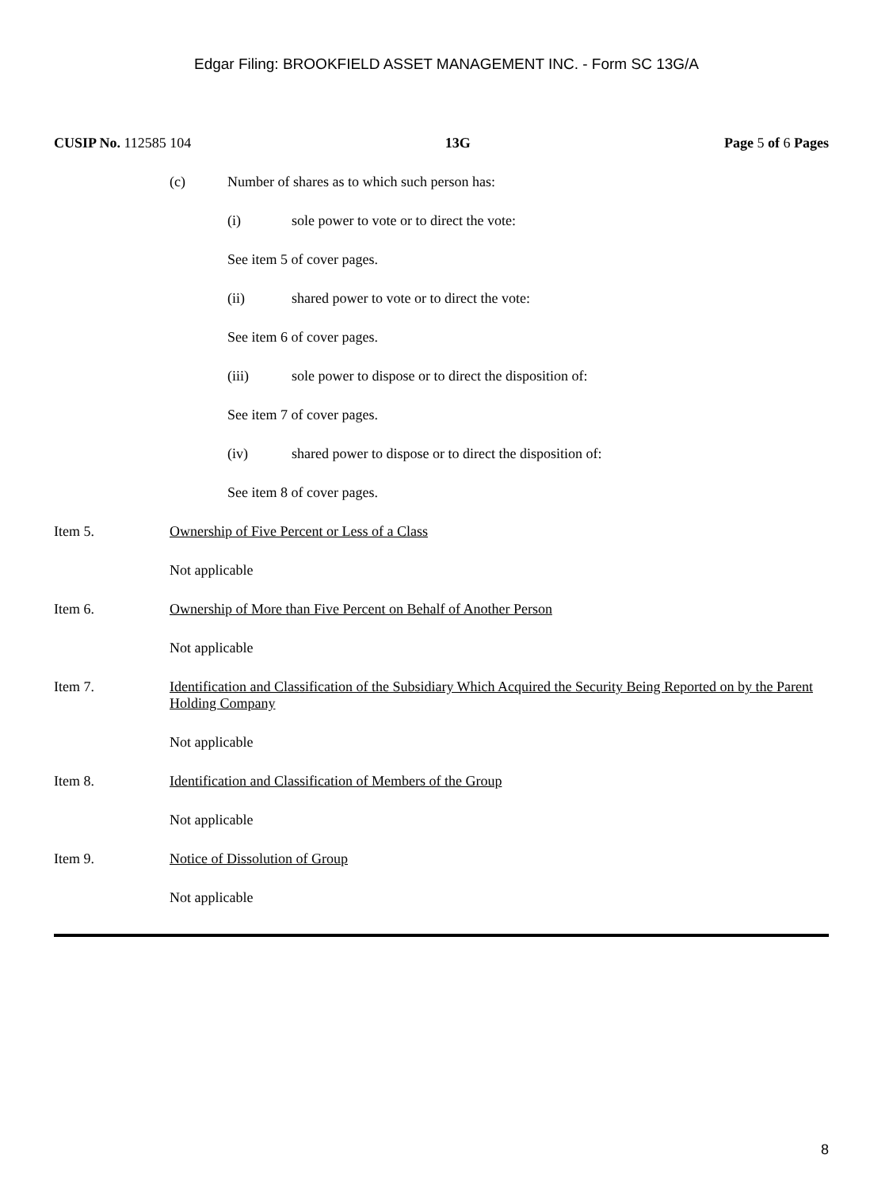Edgar Filing: BROOKFIELD ASSET MANAGEMENT INC. - Form SC 13G/A
CUSIP No. 112585 104 13G Page 5 of 6 Pages
(c) Number of shares as to which such person has:
(i) sole power to vote or to direct the vote:
See item 5 of cover pages.
(ii) shared power to vote or to direct the vote:
See item 6 of cover pages.
(iii) sole power to dispose or to direct the disposition of:
See item 7 of cover pages.
(iv) shared power to dispose or to direct the disposition of:
See item 8 of cover pages.
Item 5. Ownership of Five Percent or Less of a Class
Not applicable
Item 6. Ownership of More than Five Percent on Behalf of Another Person
Not applicable
Item 7. Identification and Classification of the Subsidiary Which Acquired the Security Being Reported on by the Parent Holding Company
Not applicable
Item 8. Identification and Classification of Members of the Group
Not applicable
Item 9. Notice of Dissolution of Group
Not applicable
8